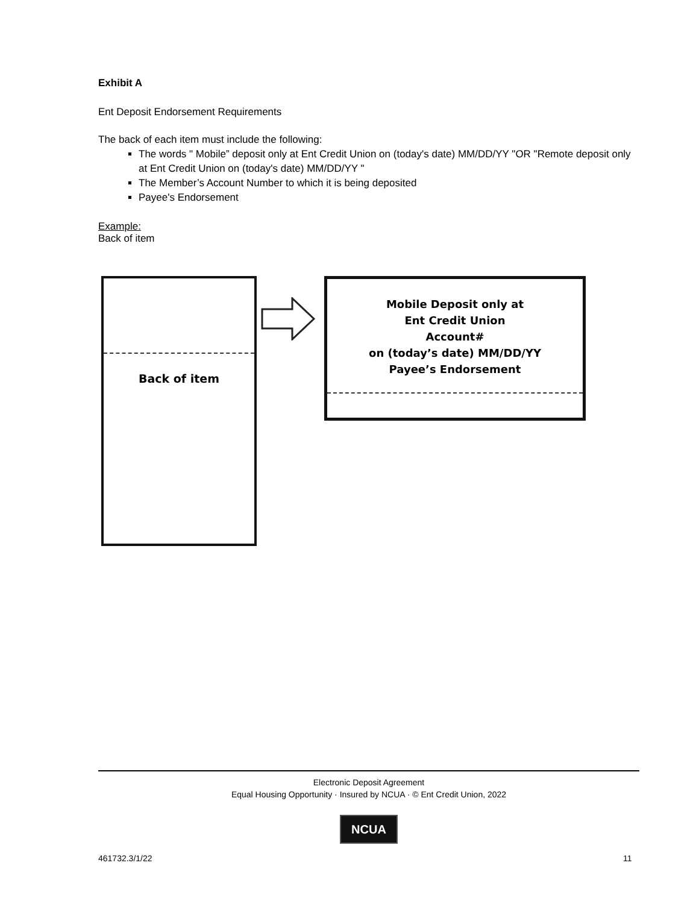Exhibit A
Ent Deposit Endorsement Requirements
The back of each item must include the following:
The words " Mobile” deposit only at Ent Credit Union on (today's date) MM/DD/YY "OR "Remote deposit only at Ent Credit Union on (today's date) MM/DD/YY "
The Member’s Account Number to which it is being deposited
Payee's Endorsement
Example:
Back of item
Back of item
Mobile Deposit only at
Ent Credit Union
Account#
on (today’s date) MM/DD/YY
Payee’s Endorsement
Electronic Deposit Agreement
Equal Housing Opportunity · Insured by NCUA · © Ent Credit Union, 2022
NCUA
461732.3/1/22 11